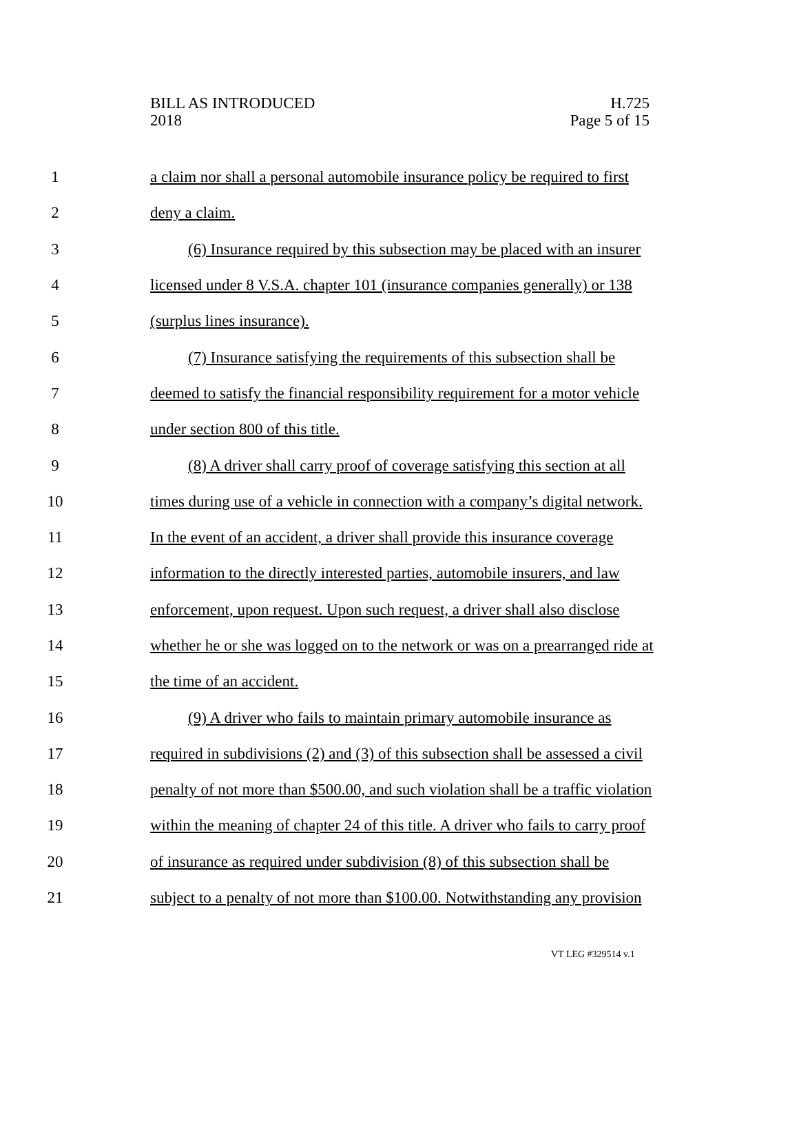BILL AS INTRODUCED
2018
H.725
Page 5 of 15
1 a claim nor shall a personal automobile insurance policy be required to first
2 deny a claim.
3 (6) Insurance required by this subsection may be placed with an insurer
4 licensed under 8 V.S.A. chapter 101 (insurance companies generally) or 138
5 (surplus lines insurance).
6 (7) Insurance satisfying the requirements of this subsection shall be
7 deemed to satisfy the financial responsibility requirement for a motor vehicle
8 under section 800 of this title.
9 (8) A driver shall carry proof of coverage satisfying this section at all
10 times during use of a vehicle in connection with a company’s digital network.
11 In the event of an accident, a driver shall provide this insurance coverage
12 information to the directly interested parties, automobile insurers, and law
13 enforcement, upon request. Upon such request, a driver shall also disclose
14 whether he or she was logged on to the network or was on a prearranged ride at
15 the time of an accident.
16 (9) A driver who fails to maintain primary automobile insurance as
17 required in subdivisions (2) and (3) of this subsection shall be assessed a civil
18 penalty of not more than $500.00, and such violation shall be a traffic violation
19 within the meaning of chapter 24 of this title. A driver who fails to carry proof
20 of insurance as required under subdivision (8) of this subsection shall be
21 subject to a penalty of not more than $100.00. Notwithstanding any provision
VT LEG #329514 v.1